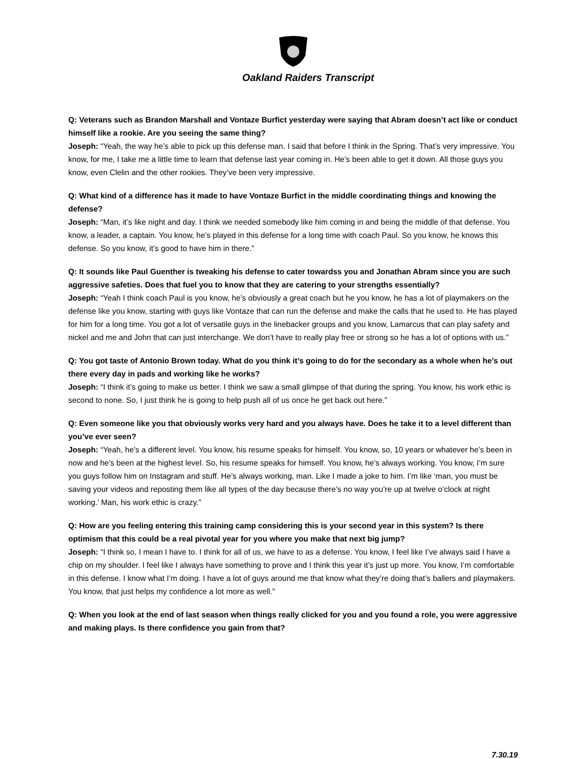Oakland Raiders Transcript
Q: Veterans such as Brandon Marshall and Vontaze Burfict yesterday were saying that Abram doesn’t act like or conduct himself like a rookie. Are you seeing the same thing?
Joseph: “Yeah, the way he’s able to pick up this defense man. I said that before I think in the Spring. That’s very impressive. You know, for me, I take me a little time to learn that defense last year coming in. He’s been able to get it down. All those guys you know, even Clelin and the other rookies. They’ve been very impressive.
Q: What kind of a difference has it made to have Vontaze Burfict in the middle coordinating things and knowing the defense?
Joseph: “Man, it’s like night and day. I think we needed somebody like him coming in and being the middle of that defense. You know, a leader, a captain. You know, he’s played in this defense for a long time with coach Paul. So you know, he knows this defense. So you know, it’s good to have him in there.”
Q: It sounds like Paul Guenther is tweaking his defense to cater towardss you and Jonathan Abram since you are such aggressive safeties. Does that fuel you to know that they are catering to your strengths essentially?
Joseph: “Yeah I think coach Paul is you know, he’s obviously a great coach but he you know, he has a lot of playmakers on the defense like you know, starting with guys like Vontaze that can run the defense and make the calls that he used to. He has played for him for a long time. You got a lot of versatile guys in the linebacker groups and you know, Lamarcus that can play safety and nickel and me and John that can just interchange. We don’t have to really play free or strong so he has a lot of options with us.”
Q: You got taste of Antonio Brown today. What do you think it’s going to do for the secondary as a whole when he’s out there every day in pads and working like he works?
Joseph: “I think it’s going to make us better. I think we saw a small glimpse of that during the spring. You know, his work ethic is second to none. So, I just think he is going to help push all of us once he get back out here.”
Q: Even someone like you that obviously works very hard and you always have. Does he take it to a level different than you’ve ever seen?
Joseph: “Yeah, he’s a different level. You know, his resume speaks for himself. You know, so, 10 years or whatever he’s been in now and he’s been at the highest level. So, his resume speaks for himself. You know, he’s always working. You know, I’m sure you guys follow him on Instagram and stuff. He’s always working, man. Like I made a joke to him. I’m like ‘man, you must be saving your videos and reposting them like all types of the day because there’s no way you’re up at twelve o’clock at night working.’ Man, his work ethic is crazy.”
Q: How are you feeling entering this training camp considering this is your second year in this system? Is there optimism that this could be a real pivotal year for you where you make that next big jump?
Joseph: “I think so, I mean I have to. I think for all of us, we have to as a defense. You know, I feel like I’ve always said I have a chip on my shoulder. I feel like I always have something to prove and I think this year it’s just up more. You know, I’m comfortable in this defense. I know what I’m doing. I have a lot of guys around me that know what they’re doing that’s ballers and playmakers. You know, that just helps my confidence a lot more as well.”
Q: When you look at the end of last season when things really clicked for you and you found a role, you were aggressive and making plays. Is there confidence you gain from that?
7.30.19